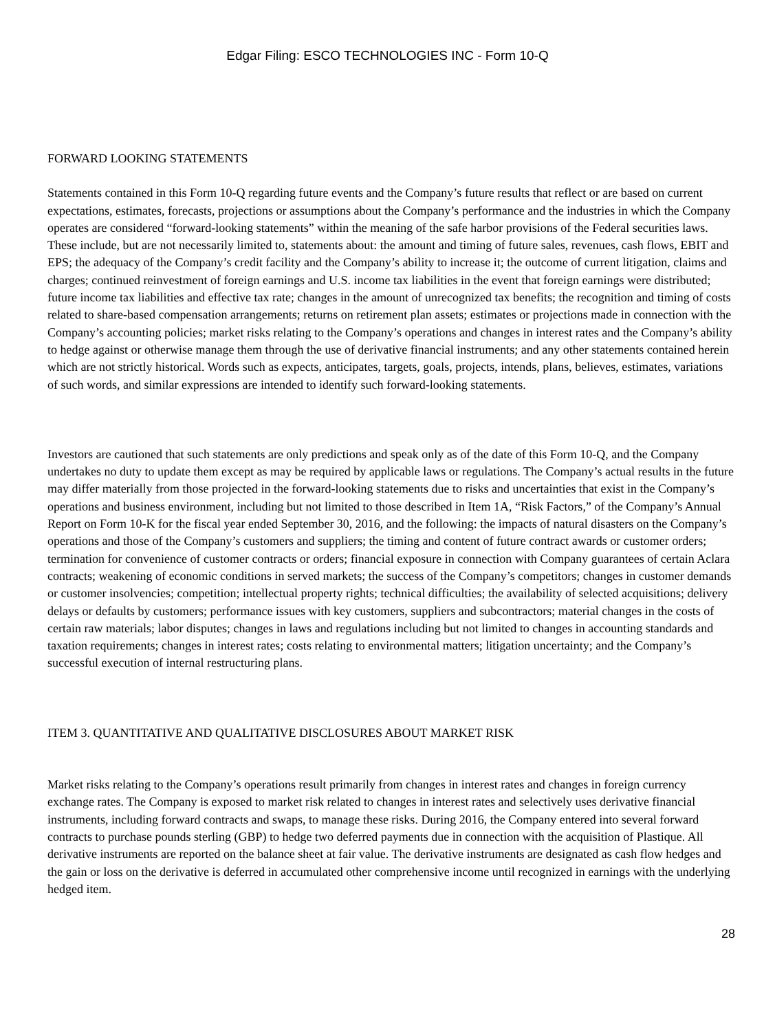Edgar Filing: ESCO TECHNOLOGIES INC - Form 10-Q
FORWARD LOOKING STATEMENTS
Statements contained in this Form 10-Q regarding future events and the Company’s future results that reflect or are based on current expectations, estimates, forecasts, projections or assumptions about the Company’s performance and the industries in which the Company operates are considered “forward-looking statements” within the meaning of the safe harbor provisions of the Federal securities laws. These include, but are not necessarily limited to, statements about: the amount and timing of future sales, revenues, cash flows, EBIT and EPS; the adequacy of the Company’s credit facility and the Company’s ability to increase it; the outcome of current litigation, claims and charges; continued reinvestment of foreign earnings and U.S. income tax liabilities in the event that foreign earnings were distributed; future income tax liabilities and effective tax rate; changes in the amount of unrecognized tax benefits; the recognition and timing of costs related to share-based compensation arrangements; returns on retirement plan assets; estimates or projections made in connection with the Company’s accounting policies; market risks relating to the Company’s operations and changes in interest rates and the Company’s ability to hedge against or otherwise manage them through the use of derivative financial instruments; and any other statements contained herein which are not strictly historical. Words such as expects, anticipates, targets, goals, projects, intends, plans, believes, estimates, variations of such words, and similar expressions are intended to identify such forward-looking statements.
Investors are cautioned that such statements are only predictions and speak only as of the date of this Form 10-Q, and the Company undertakes no duty to update them except as may be required by applicable laws or regulations. The Company’s actual results in the future may differ materially from those projected in the forward-looking statements due to risks and uncertainties that exist in the Company’s operations and business environment, including but not limited to those described in Item 1A, “Risk Factors,” of the Company’s Annual Report on Form 10-K for the fiscal year ended September 30, 2016, and the following: the impacts of natural disasters on the Company’s operations and those of the Company’s customers and suppliers; the timing and content of future contract awards or customer orders; termination for convenience of customer contracts or orders; financial exposure in connection with Company guarantees of certain Aclara contracts; weakening of economic conditions in served markets; the success of the Company’s competitors; changes in customer demands or customer insolvencies; competition; intellectual property rights; technical difficulties; the availability of selected acquisitions; delivery delays or defaults by customers; performance issues with key customers, suppliers and subcontractors; material changes in the costs of certain raw materials; labor disputes; changes in laws and regulations including but not limited to changes in accounting standards and taxation requirements; changes in interest rates; costs relating to environmental matters; litigation uncertainty; and the Company’s successful execution of internal restructuring plans.
ITEM 3. QUANTITATIVE AND QUALITATIVE DISCLOSURES ABOUT MARKET RISK
Market risks relating to the Company’s operations result primarily from changes in interest rates and changes in foreign currency exchange rates. The Company is exposed to market risk related to changes in interest rates and selectively uses derivative financial instruments, including forward contracts and swaps, to manage these risks. During 2016, the Company entered into several forward contracts to purchase pounds sterling (GBP) to hedge two deferred payments due in connection with the acquisition of Plastique. All derivative instruments are reported on the balance sheet at fair value. The derivative instruments are designated as cash flow hedges and the gain or loss on the derivative is deferred in accumulated other comprehensive income until recognized in earnings with the underlying hedged item.
28